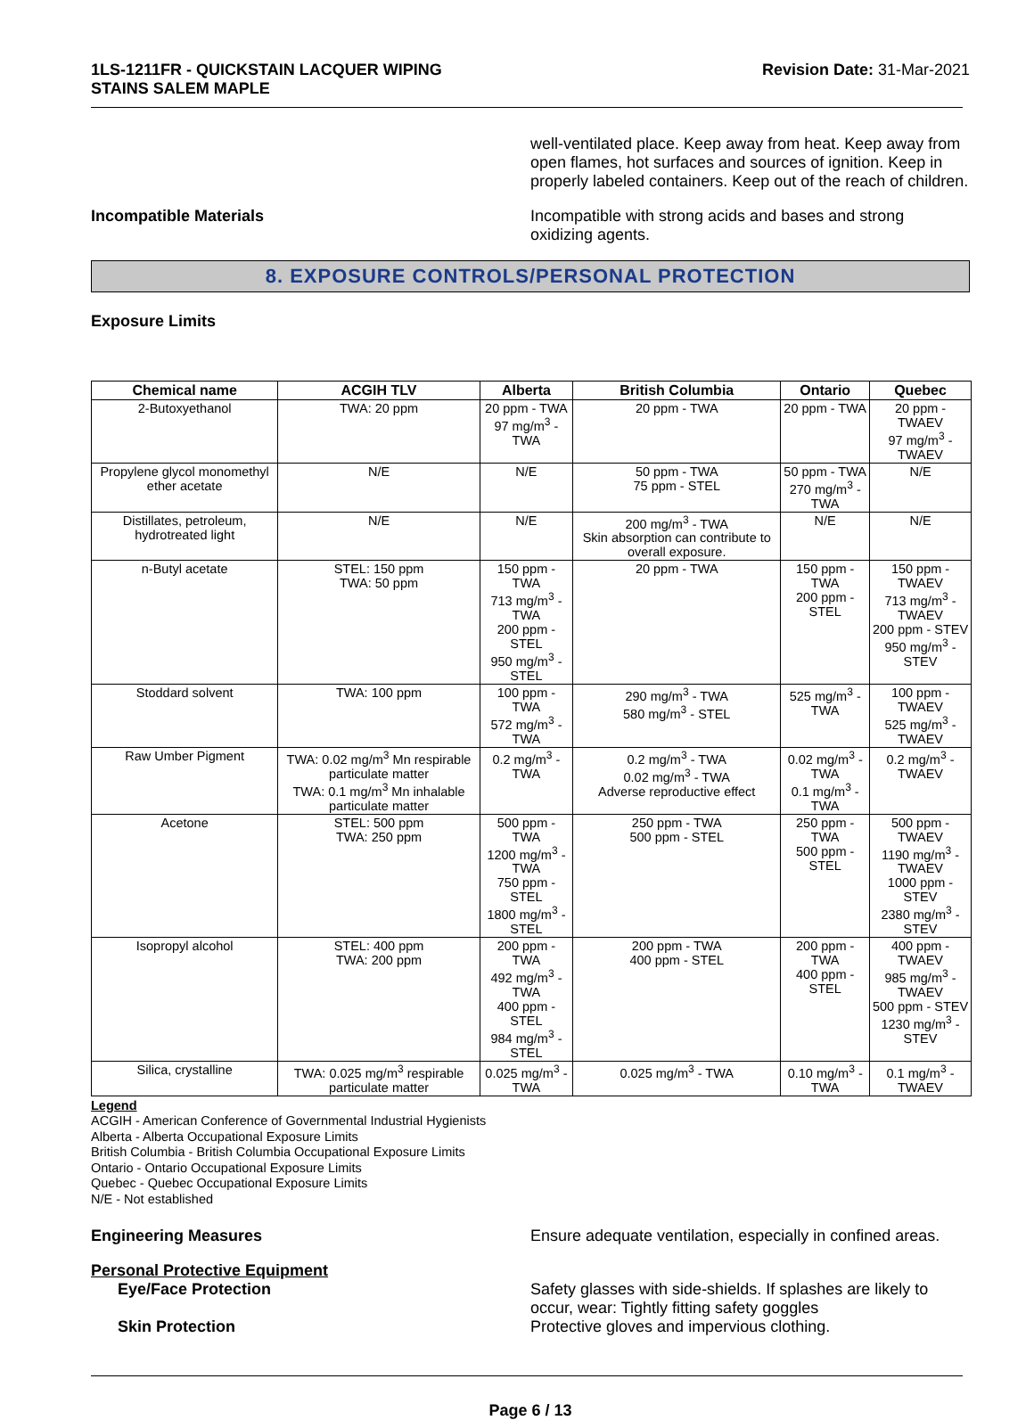1LS-1211FR - QUICKSTAIN LACQUER WIPING
STAINS SALEM MAPLE
Revision Date: 31-Mar-2021
well-ventilated place. Keep away from heat. Keep away from open flames, hot surfaces and sources of ignition. Keep in properly labeled containers. Keep out of the reach of children.
Incompatible Materials Incompatible with strong acids and bases and strong oxidizing agents.
8. EXPOSURE CONTROLS/PERSONAL PROTECTION
Exposure Limits
| Chemical name | ACGIH TLV | Alberta | British Columbia | Ontario | Quebec |
| --- | --- | --- | --- | --- | --- |
| 2-Butoxyethanol | TWA: 20 ppm | 20 ppm - TWA 97 mg/m<sup>3</sup> - TWA | 20 ppm - TWA | 20 ppm - TWA | 20 ppm - TWAEV 97 mg/m<sup>3</sup> - TWAEV |
| Propylene glycol monomethyl ether acetate | N/E | N/E | 50 ppm - TWA 75 ppm - STEL | 50 ppm - TWA 270 mg/m<sup>3</sup> - TWA | N/E |
| Distillates, petroleum, hydrotreated light | N/E | N/E | 200 mg/m<sup>3</sup> - TWA Skin absorption can contribute to overall exposure. | N/E | N/E |
| n-Butyl acetate | STEL: 150 ppm TWA: 50 ppm | 150 ppm - TWA 713 mg/m<sup>3</sup> - TWA 200 ppm - STEL 950 mg/m<sup>3</sup> - STEL | 20 ppm - TWA | 150 ppm - TWA 200 ppm - STEL | 150 ppm - TWAEV 713 mg/m<sup>3</sup> - TWAEV 200 ppm - STEV 950 mg/m<sup>3</sup> - STEV |
| Stoddard solvent | TWA: 100 ppm | 100 ppm - TWA 572 mg/m<sup>3</sup> - TWA | 290 mg/m<sup>3</sup> - TWA 580 mg/m<sup>3</sup> - STEL | 525 mg/m<sup>3</sup> - TWA | 100 ppm - TWAEV 525 mg/m<sup>3</sup> - TWAEV |
| Raw Umber Pigment | TWA: 0.02 mg/m<sup>3</sup> Mn respirable particulate matter TWA: 0.1 mg/m<sup>3</sup> Mn inhalable particulate matter | 0.2 mg/m<sup>3</sup> - TWA | 0.2 mg/m<sup>3</sup> - TWA 0.02 mg/m<sup>3</sup> - TWA Adverse reproductive effect | 0.02 mg/m<sup>3</sup> - TWA 0.1 mg/m<sup>3</sup> - TWA | 0.2 mg/m<sup>3</sup> - TWAEV |
| Acetone | STEL: 500 ppm TWA: 250 ppm | 500 ppm - TWA 1200 mg/m<sup>3</sup> - TWA 750 ppm - STEL 1800 mg/m<sup>3</sup> - STEL | 250 ppm - TWA 500 ppm - STEL | 250 ppm - TWA 500 ppm - STEL | 500 ppm - TWAEV 1190 mg/m<sup>3</sup> - TWAEV 1000 ppm - STEV 2380 mg/m<sup>3</sup> - STEV |
| Isopropyl alcohol | STEL: 400 ppm TWA: 200 ppm | 200 ppm - TWA 492 mg/m<sup>3</sup> - TWA 400 ppm - STEL 984 mg/m<sup>3</sup> - STEL | 200 ppm - TWA 400 ppm - STEL | 200 ppm - TWA 400 ppm - STEL | 400 ppm - TWAEV 985 mg/m<sup>3</sup> - TWAEV 500 ppm - STEV 1230 mg/m<sup>3</sup> - STEV |
| Silica, crystalline | TWA: 0.025 mg/m<sup>3</sup> respirable particulate matter | 0.025 mg/m<sup>3</sup> - TWA | 0.025 mg/m<sup>3</sup> - TWA | 0.10 mg/m<sup>3</sup> - TWA | 0.1 mg/m<sup>3</sup> - TWAEV |
Legend
ACGIH - American Conference of Governmental Industrial Hygienists
Alberta - Alberta Occupational Exposure Limits
British Columbia - British Columbia Occupational Exposure Limits
Ontario - Ontario Occupational Exposure Limits
Quebec - Quebec Occupational Exposure Limits
N/E - Not established
Engineering Measures Ensure adequate ventilation, especially in confined areas.
Personal Protective Equipment
Eye/Face Protection Safety glasses with side-shields. If splashes are likely to occur, wear: Tightly fitting safety goggles
Skin Protection Protective gloves and impervious clothing.
Page 6 / 13